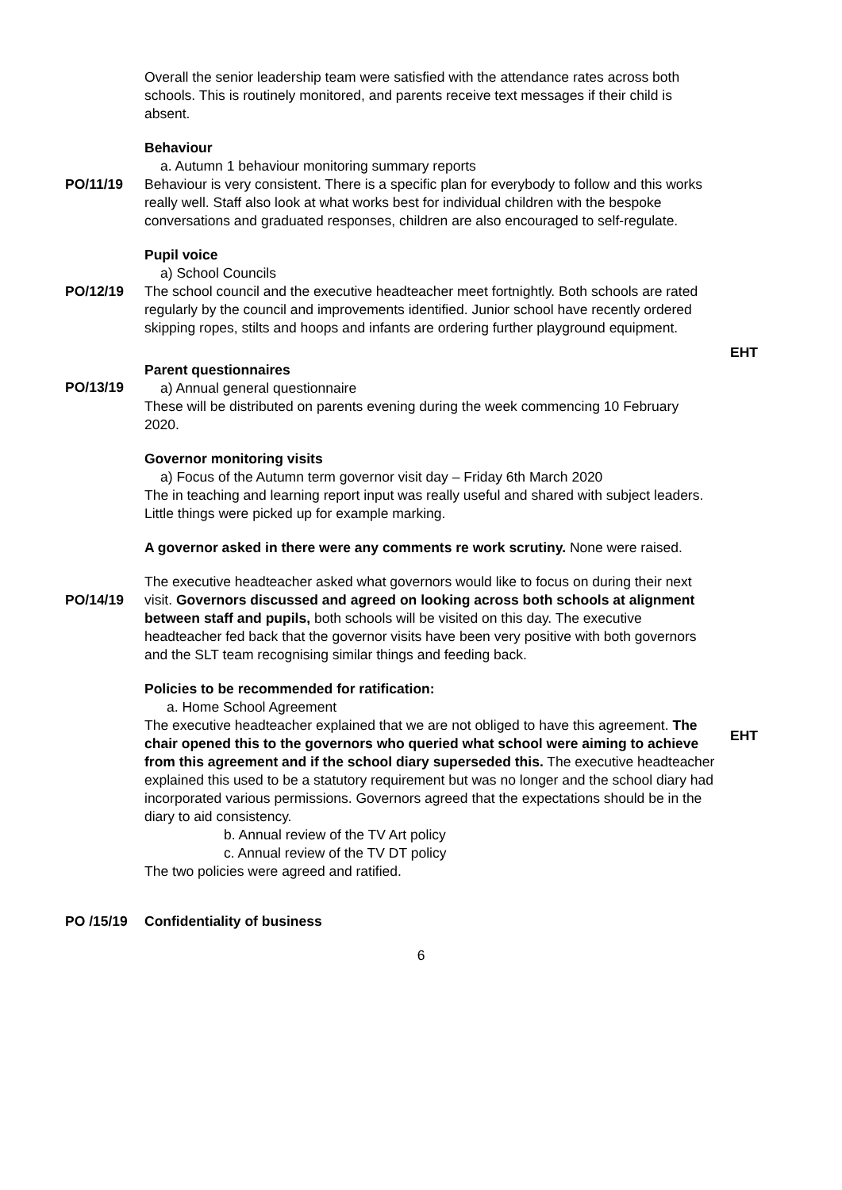Overall the senior leadership team were satisfied with the attendance rates across both schools. This is routinely monitored, and parents receive text messages if their child is absent.
Behaviour
a. Autumn 1 behaviour monitoring summary reports
PO/11/19 Behaviour is very consistent. There is a specific plan for everybody to follow and this works really well. Staff also look at what works best for individual children with the bespoke conversations and graduated responses, children are also encouraged to self-regulate.
Pupil voice
a) School Councils
PO/12/19 The school council and the executive headteacher meet fortnightly. Both schools are rated regularly by the council and improvements identified. Junior school have recently ordered skipping ropes, stilts and hoops and infants are ordering further playground equipment.
PO/13/19
Parent questionnaires
a) Annual general questionnaire
These will be distributed on parents evening during the week commencing 10 February 2020.
Governor monitoring visits
a) Focus of the Autumn term governor visit day – Friday 6th March 2020
The in teaching and learning report input was really useful and shared with subject leaders. Little things were picked up for example marking.
A governor asked in there were any comments re work scrutiny. None were raised.
EHT
PO/14/19
The executive headteacher asked what governors would like to focus on during their next visit. Governors discussed and agreed on looking across both schools at alignment between staff and pupils, both schools will be visited on this day. The executive headteacher fed back that the governor visits have been very positive with both governors and the SLT team recognising similar things and feeding back.
Policies to be recommended for ratification:
a. Home School Agreement
The executive headteacher explained that we are not obliged to have this agreement. The chair opened this to the governors who queried what school were aiming to achieve from this agreement and if the school diary superseded this. The executive headteacher explained this used to be a statutory requirement but was no longer and the school diary had incorporated various permissions. Governors agreed that the expectations should be in the diary to aid consistency.
b. Annual review of the TV Art policy
c. Annual review of the TV DT policy
The two policies were agreed and ratified.
EHT
PO /15/19 Confidentiality of business
6